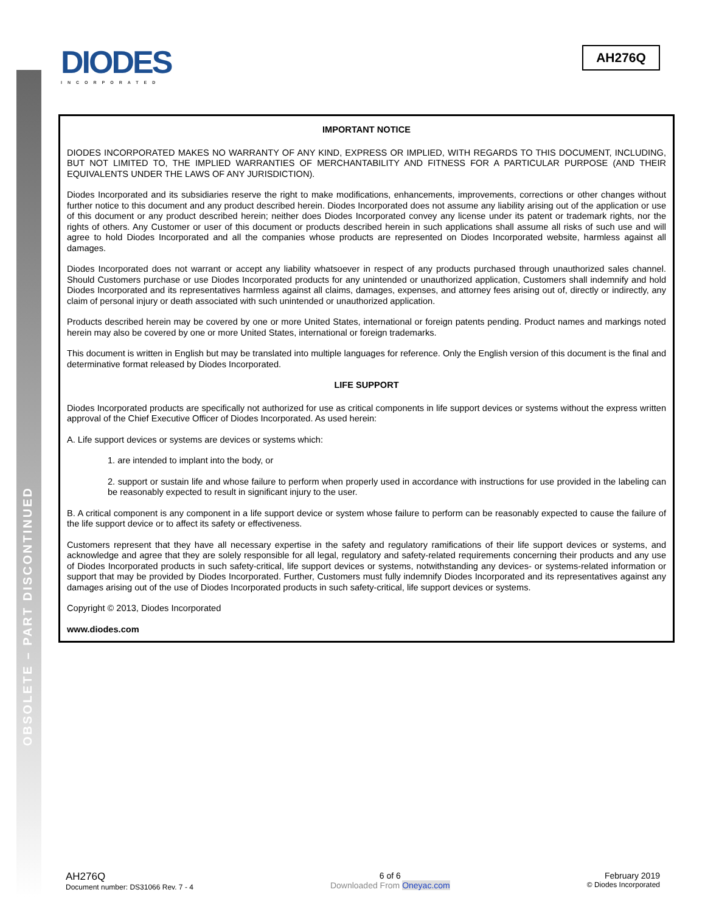OBSOLETE – PART DISCONTINUED
DIODES
INCORPORATED
AH276Q
IMPORTANT NOTICE
DIODES INCORPORATED MAKES NO WARRANTY OF ANY KIND, EXPRESS OR IMPLIED, WITH REGARDS TO THIS DOCUMENT, INCLUDING, BUT NOT LIMITED TO, THE IMPLIED WARRANTIES OF MERCHANTABILITY AND FITNESS FOR A PARTICULAR PURPOSE (AND THEIR EQUIVALENTS UNDER THE LAWS OF ANY JURISDICTION).
Diodes Incorporated and its subsidiaries reserve the right to make modifications, enhancements, improvements, corrections or other changes without further notice to this document and any product described herein. Diodes Incorporated does not assume any liability arising out of the application or use of this document or any product described herein; neither does Diodes Incorporated convey any license under its patent or trademark rights, nor the rights of others. Any Customer or user of this document or products described herein in such applications shall assume all risks of such use and will agree to hold Diodes Incorporated and all the companies whose products are represented on Diodes Incorporated website, harmless against all damages.
Diodes Incorporated does not warrant or accept any liability whatsoever in respect of any products purchased through unauthorized sales channel. Should Customers purchase or use Diodes Incorporated products for any unintended or unauthorized application, Customers shall indemnify and hold Diodes Incorporated and its representatives harmless against all claims, damages, expenses, and attorney fees arising out of, directly or indirectly, any claim of personal injury or death associated with such unintended or unauthorized application.
Products described herein may be covered by one or more United States, international or foreign patents pending. Product names and markings noted herein may also be covered by one or more United States, international or foreign trademarks.
This document is written in English but may be translated into multiple languages for reference. Only the English version of this document is the final and determinative format released by Diodes Incorporated.
LIFE SUPPORT
Diodes Incorporated products are specifically not authorized for use as critical components in life support devices or systems without the express written approval of the Chief Executive Officer of Diodes Incorporated. As used herein:
A. Life support devices or systems are devices or systems which:
1. are intended to implant into the body, or
2. support or sustain life and whose failure to perform when properly used in accordance with instructions for use provided in the labeling can be reasonably expected to result in significant injury to the user.
B. A critical component is any component in a life support device or system whose failure to perform can be reasonably expected to cause the failure of the life support device or to affect its safety or effectiveness.
Customers represent that they have all necessary expertise in the safety and regulatory ramifications of their life support devices or systems, and acknowledge and agree that they are solely responsible for all legal, regulatory and safety-related requirements concerning their products and any use of Diodes Incorporated products in such safety-critical, life support devices or systems, notwithstanding any devices- or systems-related information or support that may be provided by Diodes Incorporated. Further, Customers must fully indemnify Diodes Incorporated and its representatives against any damages arising out of the use of Diodes Incorporated products in such safety-critical, life support devices or systems.
Copyright © 2013, Diodes Incorporated
www.diodes.com
AH276Q
Document number: DS31066 Rev. 7 - 4
6 of 6
Downloaded From Oneyac.com
February 2019
© Diodes Incorporated